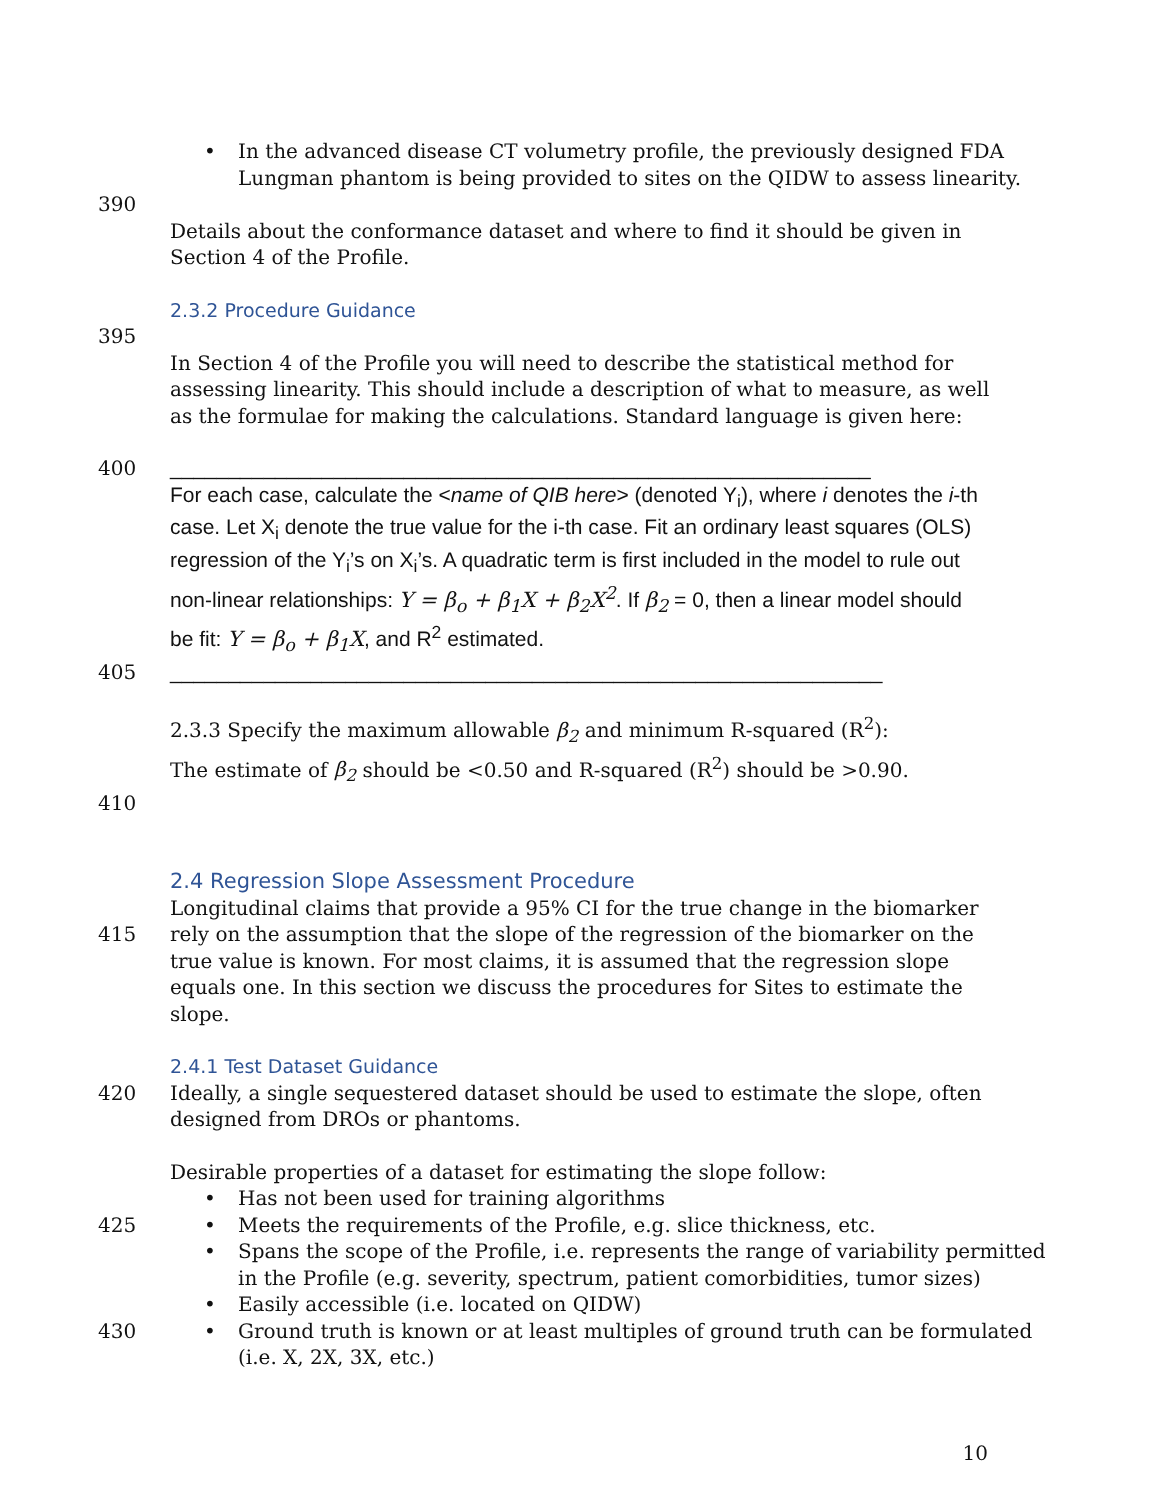• In the advanced disease CT volumetry profile, the previously designed FDA Lungman phantom is being provided to sites on the QIDW to assess linearity.
390
Details about the conformance dataset and where to find it should be given in Section 4 of the Profile.
2.3.2 Procedure Guidance
395
In Section 4 of the Profile you will need to describe the statistical method for assessing linearity. This should include a description of what to measure, as well as the formulae for making the calculations. Standard language is given here:
400 ____________________________________________________________
For each case, calculate the <name of QIB here> (denoted Y<sub>i</sub>), where i denotes the i-th case. Let X<sub>i</sub> denote the true value for the i-th case. Fit an ordinary least squares (OLS) regression of the Y<sub>i</sub>’s on X<sub>i</sub>’s. A quadratic term is first included in the model to rule out non-linear relationships: Y = β<sub>o</sub> + β<sub>1</sub>X + β<sub>2</sub>X<sup>2</sup>. If β<sub>2</sub> = 0, then a linear model should be fit: Y = β<sub>o</sub> + β<sub>1</sub>X, and R<sup>2</sup> estimated.
405 _____________________________________________________________
2.3.3 Specify the maximum allowable β<sub>2</sub> and minimum R-squared (R<sup>2</sup>):
The estimate of β<sub>2</sub> should be <0.50 and R-squared (R<sup>2</sup>) should be >0.90.
410
2.4 Regression Slope Assessment Procedure
415 Longitudinal claims that provide a 95% CI for the true change in the biomarker rely on the assumption that the slope of the regression of the biomarker on the true value is known. For most claims, it is assumed that the regression slope equals one. In this section we discuss the procedures for Sites to estimate the slope.
2.4.1 Test Dataset Guidance
420 Ideally, a single sequestered dataset should be used to estimate the slope, often designed from DROs or phantoms.
Desirable properties of a dataset for estimating the slope follow:
• Has not been used for training algorithms
425
• Meets the requirements of the Profile, e.g. slice thickness, etc.
• Spans the scope of the Profile, i.e. represents the range of variability permitted in the Profile (e.g. severity, spectrum, patient comorbidities, tumor sizes)
• Easily accessible (i.e. located on QIDW)
430
• Ground truth is known or at least multiples of ground truth can be formulated (i.e. X, 2X, 3X, etc.)
10